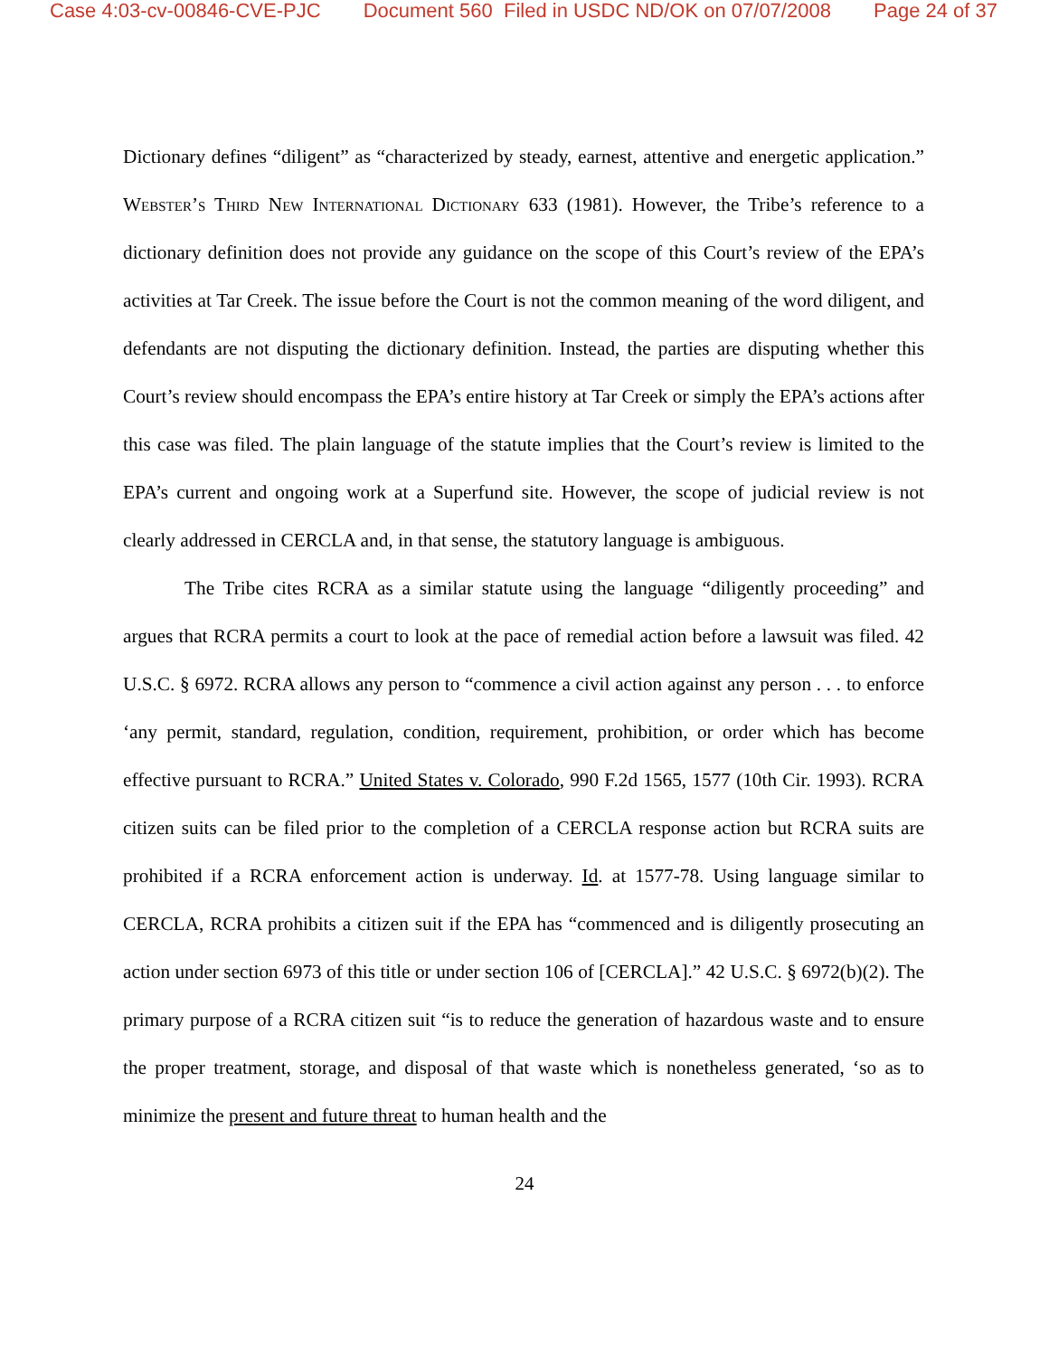Case 4:03-cv-00846-CVE-PJC Document 560 Filed in USDC ND/OK on 07/07/2008 Page 24 of 37
Dictionary defines “diligent” as “characterized by steady, earnest, attentive and energetic application.” Webster’s Third New International Dictionary 633 (1981). However, the Tribe’s reference to a dictionary definition does not provide any guidance on the scope of this Court’s review of the EPA’s activities at Tar Creek. The issue before the Court is not the common meaning of the word diligent, and defendants are not disputing the dictionary definition. Instead, the parties are disputing whether this Court’s review should encompass the EPA’s entire history at Tar Creek or simply the EPA’s actions after this case was filed. The plain language of the statute implies that the Court’s review is limited to the EPA’s current and ongoing work at a Superfund site. However, the scope of judicial review is not clearly addressed in CERCLA and, in that sense, the statutory language is ambiguous.
The Tribe cites RCRA as a similar statute using the language “diligently proceeding” and argues that RCRA permits a court to look at the pace of remedial action before a lawsuit was filed. 42 U.S.C. § 6972. RCRA allows any person to “commence a civil action against any person . . . to enforce ‘any permit, standard, regulation, condition, requirement, prohibition, or order which has become effective pursuant to RCRA.” United States v. Colorado, 990 F.2d 1565, 1577 (10th Cir. 1993). RCRA citizen suits can be filed prior to the completion of a CERCLA response action but RCRA suits are prohibited if a RCRA enforcement action is underway. Id. at 1577-78. Using language similar to CERCLA, RCRA prohibits a citizen suit if the EPA has “commenced and is diligently prosecuting an action under section 6973 of this title or under section 106 of [CERCLA].” 42 U.S.C. § 6972(b)(2). The primary purpose of a RCRA citizen suit “is to reduce the generation of hazardous waste and to ensure the proper treatment, storage, and disposal of that waste which is nonetheless generated, ‘so as to minimize the present and future threat to human health and the
24